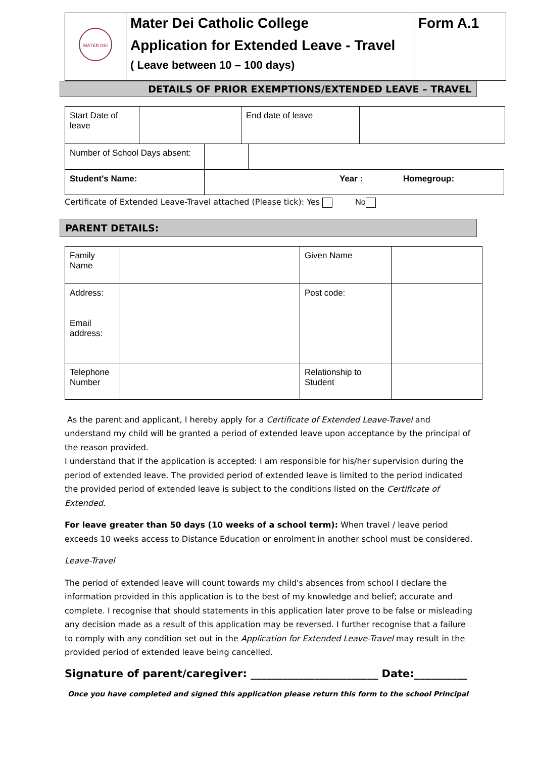| MATER DEI | Mater Dei Catholic College Application for Extended Leave - Travel ( Leave between 10 – 100 days) | Form A.1 |
DETAILS OF PRIOR EXEMPTIONS/EXTENDED LEAVE – TRAVEL
| Start Date of leave | | End date of leave | |
| Number of School Days absent: | | |
| Student's Name: | Year : Homegroup: |
Certificate of Extended Leave-Travel attached (Please tick): Yes No
PARENT DETAILS:
| Family Name | | Given Name | |
| Address: Email address: | | Post code: | |
| Telephone Number | | Relationship to Student | |
As the parent and applicant, I hereby apply for a Certificate of Extended Leave-Travel and understand my child will be granted a period of extended leave upon acceptance by the principal of the reason provided.
I understand that if the application is accepted: I am responsible for his/her supervision during the period of extended leave. The provided period of extended leave is limited to the period indicated the provided period of extended leave is subject to the conditions listed on the Certificate of Extended.
For leave greater than 50 days (10 weeks of a school term): When travel / leave period exceeds 10 weeks access to Distance Education or enrolment in another school must be considered.
Leave-Travel
The period of extended leave will count towards my child's absences from school I declare the information provided in this application is to the best of my knowledge and belief; accurate and complete. I recognise that should statements in this application later prove to be false or misleading any decision made as a result of this application may be reversed. I further recognise that a failure to comply with any condition set out in the Application for Extended Leave-Travel may result in the provided period of extended leave being cancelled.
Signature of parent/caregiver: ________________________ Date:__________
Once you have completed and signed this application please return this form to the school Principal